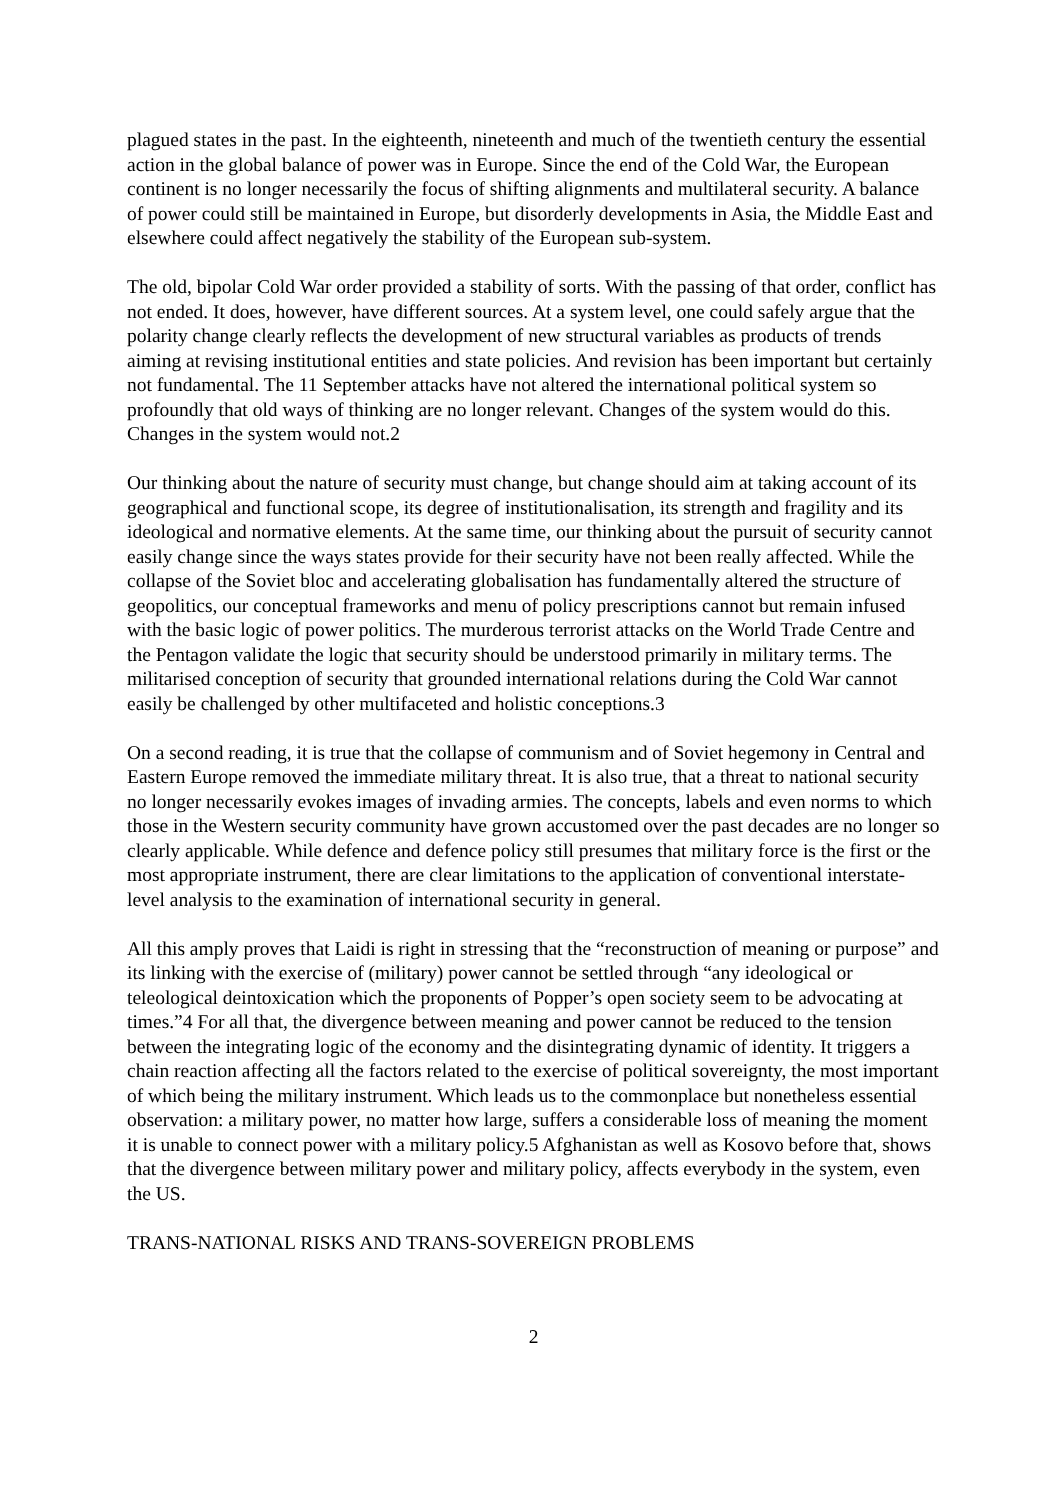plagued states in the past. In the eighteenth, nineteenth and much of the twentieth century the essential action in the global balance of power was in Europe. Since the end of the Cold War, the European continent is no longer necessarily the focus of shifting alignments and multilateral security. A balance of power could still be maintained in Europe, but disorderly developments in Asia, the Middle East and elsewhere could affect negatively the stability of the European sub-system.
The old, bipolar Cold War order provided a stability of sorts. With the passing of that order, conflict has not ended. It does, however, have different sources. At a system level, one could safely argue that the polarity change clearly reflects the development of new structural variables as products of trends aiming at revising institutional entities and state policies. And revision has been important but certainly not fundamental. The 11 September attacks have not altered the international political system so profoundly that old ways of thinking are no longer relevant. Changes of the system would do this. Changes in the system would not.2
Our thinking about the nature of security must change, but change should aim at taking account of its geographical and functional scope, its degree of institutionalisation, its strength and fragility and its ideological and normative elements. At the same time, our thinking about the pursuit of security cannot easily change since the ways states provide for their security have not been really affected. While the collapse of the Soviet bloc and accelerating globalisation has fundamentally altered the structure of geopolitics, our conceptual frameworks and menu of policy prescriptions cannot but remain infused with the basic logic of power politics. The murderous terrorist attacks on the World Trade Centre and the Pentagon validate the logic that security should be understood primarily in military terms. The militarised conception of security that grounded international relations during the Cold War cannot easily be challenged by other multifaceted and holistic conceptions.3
On a second reading, it is true that the collapse of communism and of Soviet hegemony in Central and Eastern Europe removed the immediate military threat. It is also true, that a threat to national security no longer necessarily evokes images of invading armies. The concepts, labels and even norms to which those in the Western security community have grown accustomed over the past decades are no longer so clearly applicable. While defence and defence policy still presumes that military force is the first or the most appropriate instrument, there are clear limitations to the application of conventional interstate-level analysis to the examination of international security in general.
All this amply proves that Laidi is right in stressing that the “reconstruction of meaning or purpose” and its linking with the exercise of (military) power cannot be settled through “any ideological or teleological deintoxication which the proponents of Popper’s open society seem to be advocating at times.”4 For all that, the divergence between meaning and power cannot be reduced to the tension between the integrating logic of the economy and the disintegrating dynamic of identity. It triggers a chain reaction affecting all the factors related to the exercise of political sovereignty, the most important of which being the military instrument. Which leads us to the commonplace but nonetheless essential observation: a military power, no matter how large, suffers a considerable loss of meaning the moment it is unable to connect power with a military policy.5 Afghanistan as well as Kosovo before that, shows that the divergence between military power and military policy, affects everybody in the system, even the US.
TRANS-NATIONAL RISKS AND TRANS-SOVEREIGN PROBLEMS
2